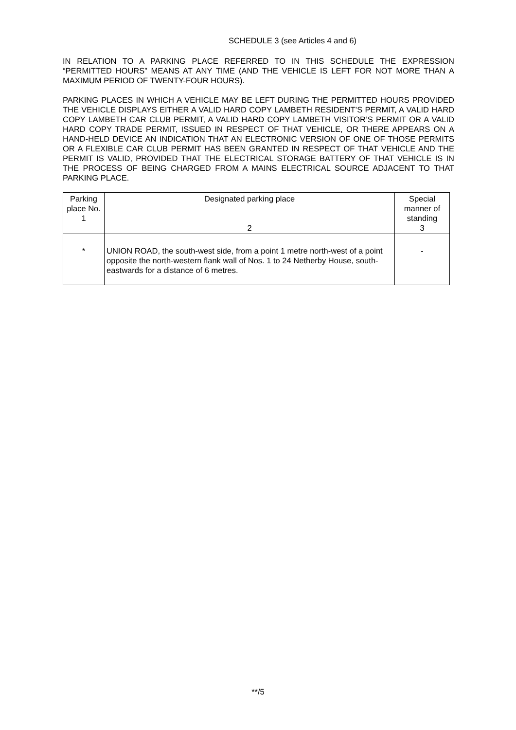SCHEDULE 3 (see Articles 4 and 6)
IN RELATION TO A PARKING PLACE REFERRED TO IN THIS SCHEDULE THE EXPRESSION “PERMITTED HOURS” MEANS AT ANY TIME (AND THE VEHICLE IS LEFT FOR NOT MORE THAN A MAXIMUM PERIOD OF TWENTY-FOUR HOURS).
PARKING PLACES IN WHICH A VEHICLE MAY BE LEFT DURING THE PERMITTED HOURS PROVIDED THE VEHICLE DISPLAYS EITHER A VALID HARD COPY LAMBETH RESIDENT’S PERMIT, A VALID HARD COPY LAMBETH CAR CLUB PERMIT, A VALID HARD COPY LAMBETH VISITOR’S PERMIT OR A VALID HARD COPY TRADE PERMIT, ISSUED IN RESPECT OF THAT VEHICLE, OR THERE APPEARS ON A HAND-HELD DEVICE AN INDICATION THAT AN ELECTRONIC VERSION OF ONE OF THOSE PERMITS OR A FLEXIBLE CAR CLUB PERMIT HAS BEEN GRANTED IN RESPECT OF THAT VEHICLE AND THE PERMIT IS VALID, PROVIDED THAT THE ELECTRICAL STORAGE BATTERY OF THAT VEHICLE IS IN THE PROCESS OF BEING CHARGED FROM A MAINS ELECTRICAL SOURCE ADJACENT TO THAT PARKING PLACE.
| Parking place No. 1 | Designated parking place 2 | Special manner of standing 3 |
| --- | --- | --- |
| * | UNION ROAD, the south-west side, from a point 1 metre north-west of a point opposite the north-western flank wall of Nos. 1 to 24 Netherby House, south-eastwards for a distance of 6 metres. | - |
**/5